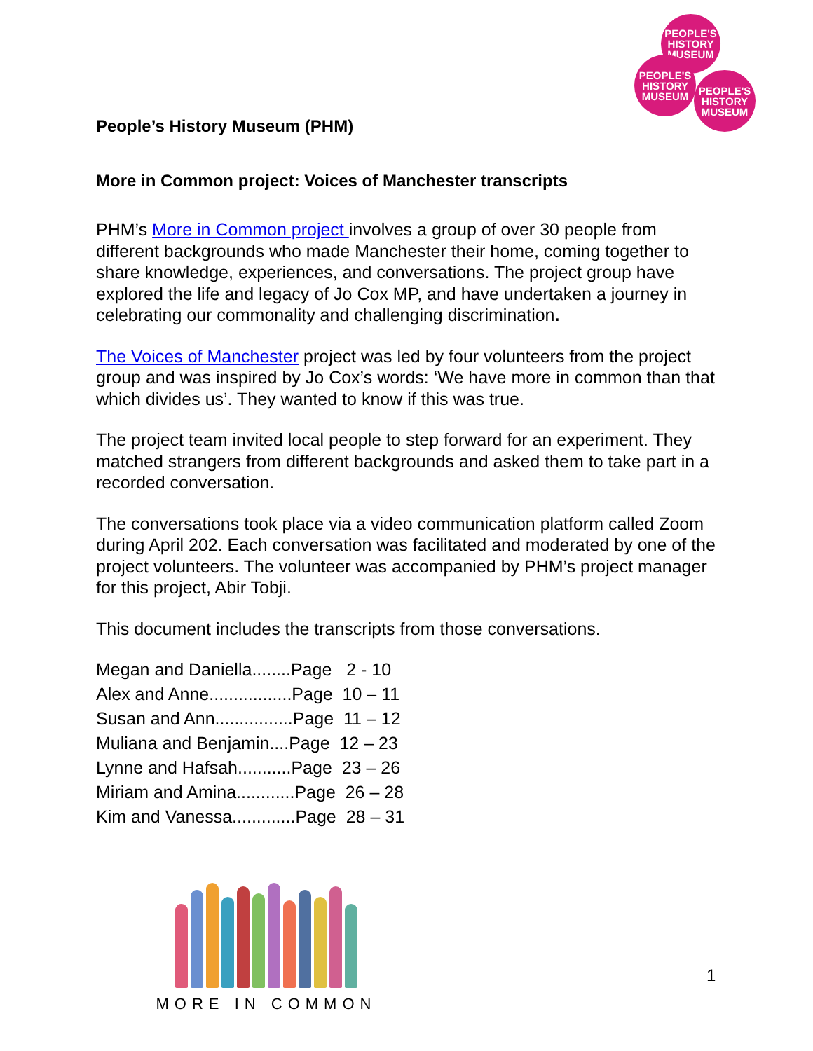PEOPLE'S HISTORY MUSEUM
PEOPLE'S HISTORY MUSEUM
PEOPLE'S HISTORY MUSEUM
People’s History Museum (PHM)
More in Common project: Voices of Manchester transcripts
PHM’s More in Common project involves a group of over 30 people from different backgrounds who made Manchester their home, coming together to share knowledge, experiences, and conversations. The project group have explored the life and legacy of Jo Cox MP, and have undertaken a journey in celebrating our commonality and challenging discrimination.
The Voices of Manchester project was led by four volunteers from the project group and was inspired by Jo Cox’s words: ‘We have more in common than that which divides us’. They wanted to know if this was true.
The project team invited local people to step forward for an experiment. They matched strangers from different backgrounds and asked them to take part in a recorded conversation.
The conversations took place via a video communication platform called Zoom during April 202. Each conversation was facilitated and moderated by one of the project volunteers. The volunteer was accompanied by PHM’s project manager for this project, Abir Tobji.
This document includes the transcripts from those conversations.
Megan and Daniella........Page 2 - 10
Alex and Anne.................Page 10 – 11
Susan and Ann................Page 11 – 12
Muliana and Benjamin....Page 12 – 23
Lynne and Hafsah...........Page 23 – 26
Miriam and Amina............Page 26 – 28
Kim and Vanessa.............Page 28 – 31
MORE IN COMMON
1